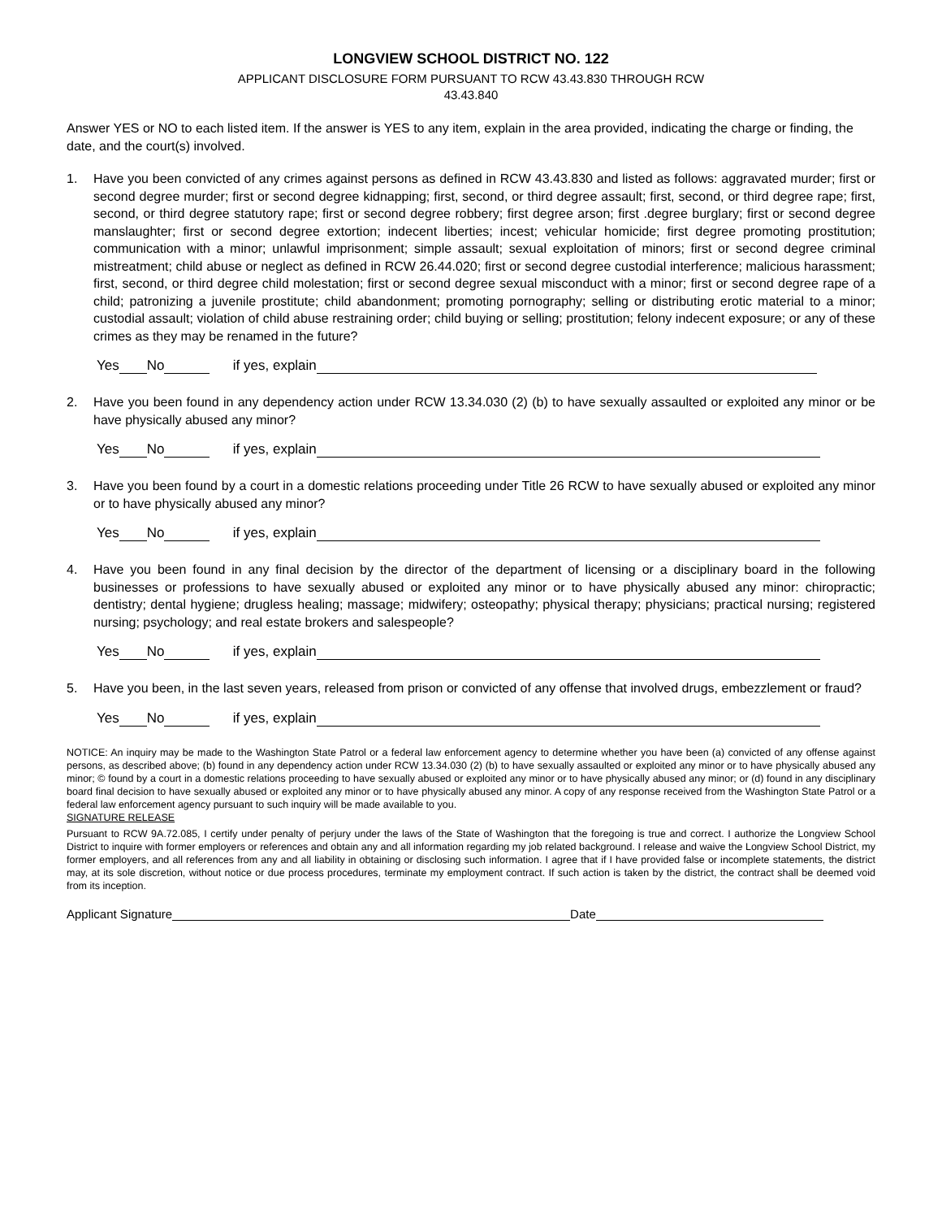LONGVIEW SCHOOL DISTRICT NO. 122
APPLICANT DISCLOSURE FORM PURSUANT TO RCW 43.43.830 THROUGH RCW
43.43.840
Answer YES or NO to each listed item. If the answer is YES to any item, explain in the area provided, indicating the charge or finding, the date, and the court(s) involved.
1. Have you been convicted of any crimes against persons as defined in RCW 43.43.830 and listed as follows: aggravated murder; first or second degree murder; first or second degree kidnapping; first, second, or third degree assault; first, second, or third degree rape; first, second, or third degree statutory rape; first or second degree robbery; first degree arson; first .degree burglary; first or second degree manslaughter; first or second degree extortion; indecent liberties; incest; vehicular homicide; first degree promoting prostitution; communication with a minor; unlawful imprisonment; simple assault; sexual exploitation of minors; first or second degree criminal mistreatment; child abuse or neglect as defined in RCW 26.44.020; first or second degree custodial interference; malicious harassment; first, second, or third degree child molestation; first or second degree sexual misconduct with a minor; first or second degree rape of a child; patronizing a juvenile prostitute; child abandonment; promoting pornography; selling or distributing erotic material to a minor; custodial assault; violation of child abuse restraining order; child buying or selling; prostitution; felony indecent exposure; or any of these crimes as they may be renamed in the future?
Yes No if yes, explain
2. Have you been found in any dependency action under RCW 13.34.030 (2) (b) to have sexually assaulted or exploited any minor or be have physically abused any minor?
Yes No if yes, explain
3. Have you been found by a court in a domestic relations proceeding under Title 26 RCW to have sexually abused or exploited any minor or to have physically abused any minor?
Yes No if yes, explain
4. Have you been found in any final decision by the director of the department of licensing or a disciplinary board in the following businesses or professions to have sexually abused or exploited any minor or to have physically abused any minor: chiropractic; dentistry; dental hygiene; drugless healing; massage; midwifery; osteopathy; physical therapy; physicians; practical nursing; registered nursing; psychology; and real estate brokers and salespeople?
Yes No if yes, explain
5. Have you been, in the last seven years, released from prison or convicted of any offense that involved drugs, embezzlement or fraud?
Yes No if yes, explain
NOTICE: An inquiry may be made to the Washington State Patrol or a federal law enforcement agency to determine whether you have been (a) convicted of any offense against persons, as described above; (b) found in any dependency action under RCW 13.34.030 (2) (b) to have sexually assaulted or exploited any minor or to have physically abused any minor; © found by a court in a domestic relations proceeding to have sexually abused or exploited any minor or to have physically abused any minor; or (d) found in any disciplinary board final decision to have sexually abused or exploited any minor or to have physically abused any minor. A copy of any response received from the Washington State Patrol or a federal law enforcement agency pursuant to such inquiry will be made available to you.
SIGNATURE RELEASE
Pursuant to RCW 9A.72.085, I certify under penalty of perjury under the laws of the State of Washington that the foregoing is true and correct. I authorize the Longview School District to inquire with former employers or references and obtain any and all information regarding my job related background. I release and waive the Longview School District, my former employers, and all references from any and all liability in obtaining or disclosing such information. I agree that if I have provided false or incomplete statements, the district may, at its sole discretion, without notice or due process procedures, terminate my employment contract. If such action is taken by the district, the contract shall be deemed void from its inception.
Applicant Signature Date